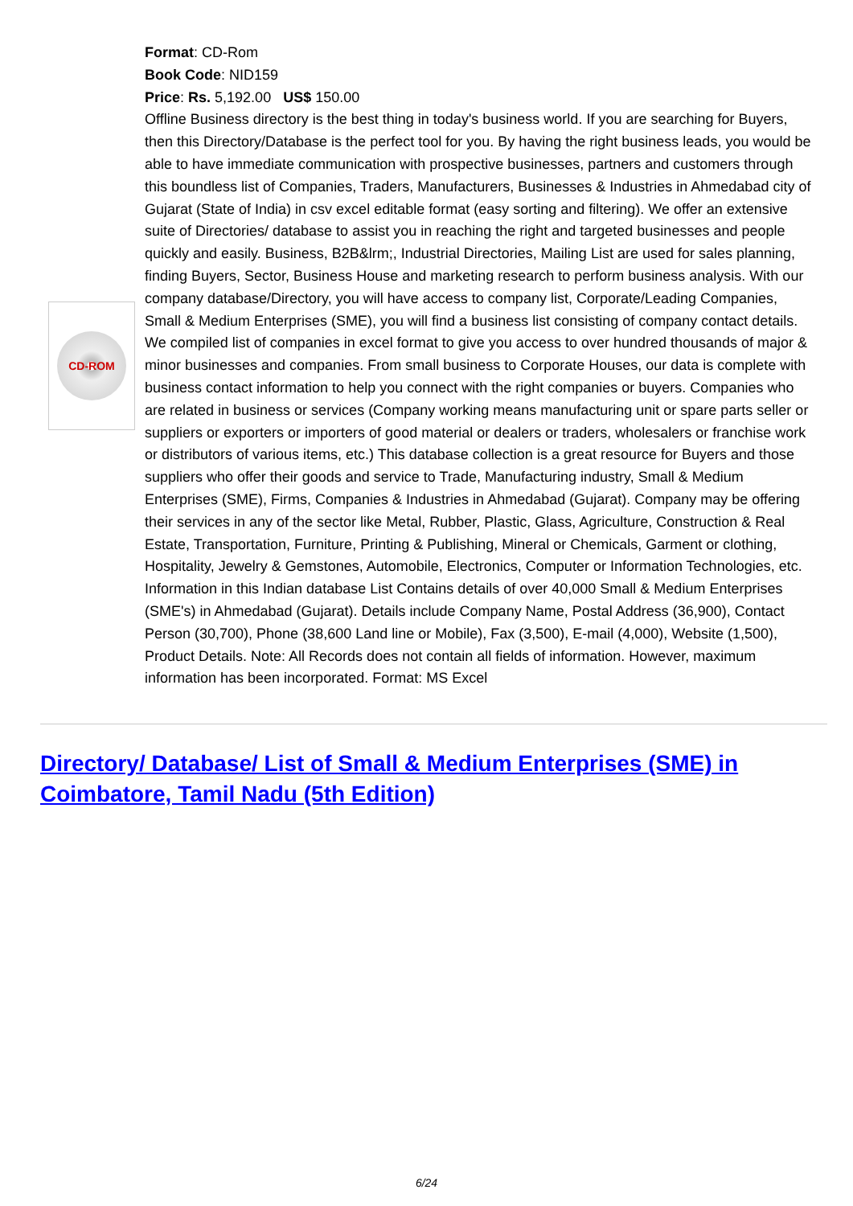CD-ROM
Format: CD-Rom
Book Code: NID159
Price: Rs. 5,192.00 US$ 150.00
Offline Business directory is the best thing in today's business world. If you are searching for Buyers, then this Directory/Database is the perfect tool for you. By having the right business leads, you would be able to have immediate communication with prospective businesses, partners and customers through this boundless list of Companies, Traders, Manufacturers, Businesses & Industries in Ahmedabad city of Gujarat (State of India) in csv excel editable format (easy sorting and filtering). We offer an extensive suite of Directories/ database to assist you in reaching the right and targeted businesses and people quickly and easily. Business, B2B&lrm;, Industrial Directories, Mailing List are used for sales planning, finding Buyers, Sector, Business House and marketing research to perform business analysis. With our company database/Directory, you will have access to company list, Corporate/Leading Companies, Small & Medium Enterprises (SME), you will find a business list consisting of company contact details. We compiled list of companies in excel format to give you access to over hundred thousands of major & minor businesses and companies. From small business to Corporate Houses, our data is complete with business contact information to help you connect with the right companies or buyers. Companies who are related in business or services (Company working means manufacturing unit or spare parts seller or suppliers or exporters or importers of good material or dealers or traders, wholesalers or franchise work or distributors of various items, etc.) This database collection is a great resource for Buyers and those suppliers who offer their goods and service to Trade, Manufacturing industry, Small & Medium Enterprises (SME), Firms, Companies & Industries in Ahmedabad (Gujarat). Company may be offering their services in any of the sector like Metal, Rubber, Plastic, Glass, Agriculture, Construction & Real Estate, Transportation, Furniture, Printing & Publishing, Mineral or Chemicals, Garment or clothing, Hospitality, Jewelry & Gemstones, Automobile, Electronics, Computer or Information Technologies, etc. Information in this Indian database List Contains details of over 40,000 Small & Medium Enterprises (SME's) in Ahmedabad (Gujarat). Details include Company Name, Postal Address (36,900), Contact Person (30,700), Phone (38,600 Land line or Mobile), Fax (3,500), E-mail (4,000), Website (1,500), Product Details. Note: All Records does not contain all fields of information. However, maximum information has been incorporated. Format: MS Excel
Directory/ Database/ List of Small & Medium Enterprises (SME) in Coimbatore, Tamil Nadu (5th Edition)
6/24